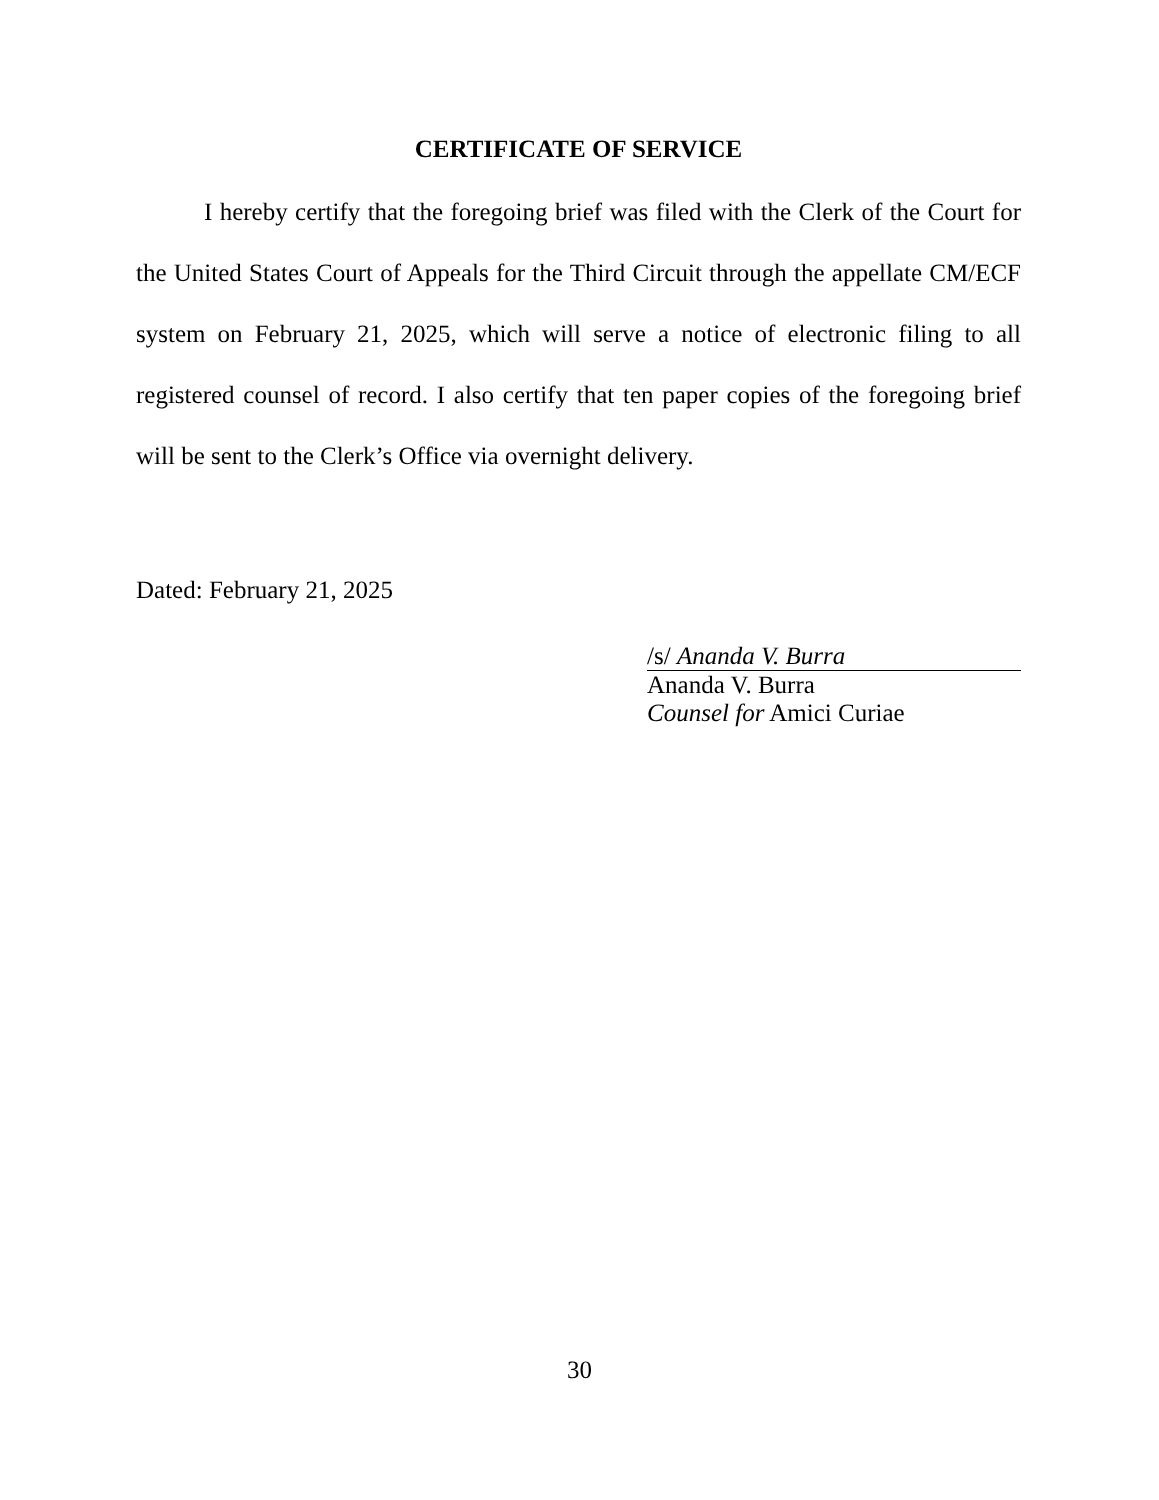CERTIFICATE OF SERVICE
I hereby certify that the foregoing brief was filed with the Clerk of the Court for the United States Court of Appeals for the Third Circuit through the appellate CM/ECF system on February 21, 2025, which will serve a notice of electronic filing to all registered counsel of record. I also certify that ten paper copies of the foregoing brief will be sent to the Clerk’s Office via overnight delivery.
Dated: February 21, 2025
/s/ Ananda V. Burra
Ananda V. Burra
Counsel for Amici Curiae
30